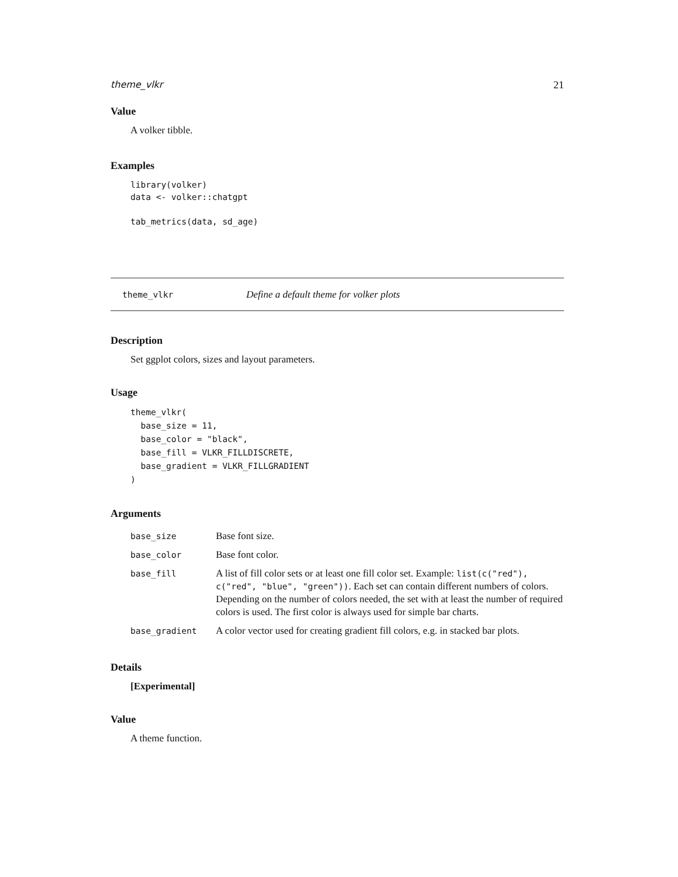theme_vlkr 21
Value
A volker tibble.
Examples
library(volker)
data <- volker::chatgpt

tab_metrics(data, sd_age)
theme_vlkr Define a default theme for volker plots
Description
Set ggplot colors, sizes and layout parameters.
Usage
theme_vlkr(
  base_size = 11,
  base_color = "black",
  base_fill = VLKR_FILLDISCRETE,
  base_gradient = VLKR_FILLGRADIENT
)
Arguments
| base_size | Base font size. |
| base_color | Base font color. |
| base_fill | A list of fill color sets or at least one fill color set. Example: list(c("red"), c("red", "blue", "green")) . Each set can contain different numbers of colors. Depending on the number of colors needed, the set with at least the number of required colors is used. The first color is always used for simple bar charts. |
| base_gradient | A color vector used for creating gradient fill colors, e.g. in stacked bar plots. |
Details
[Experimental]
Value
A theme function.